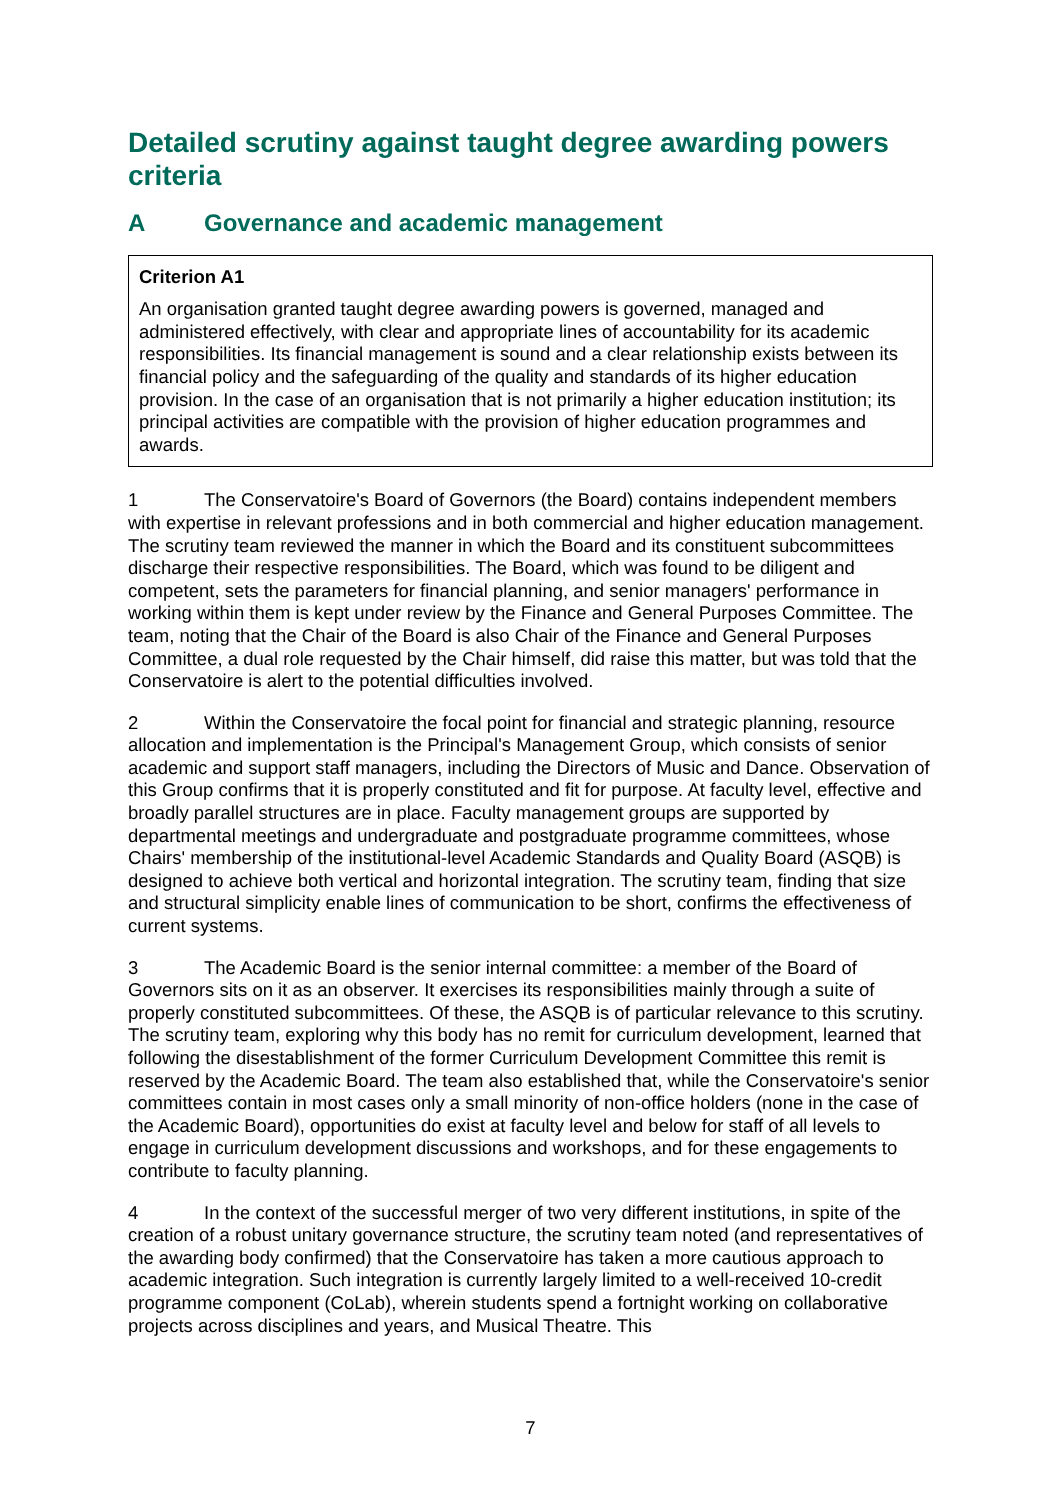Detailed scrutiny against taught degree awarding powers criteria
A Governance and academic management
Criterion A1
An organisation granted taught degree awarding powers is governed, managed and administered effectively, with clear and appropriate lines of accountability for its academic responsibilities. Its financial management is sound and a clear relationship exists between its financial policy and the safeguarding of the quality and standards of its higher education provision. In the case of an organisation that is not primarily a higher education institution; its principal activities are compatible with the provision of higher education programmes and awards.
1 The Conservatoire's Board of Governors (the Board) contains independent members with expertise in relevant professions and in both commercial and higher education management. The scrutiny team reviewed the manner in which the Board and its constituent subcommittees discharge their respective responsibilities. The Board, which was found to be diligent and competent, sets the parameters for financial planning, and senior managers' performance in working within them is kept under review by the Finance and General Purposes Committee. The team, noting that the Chair of the Board is also Chair of the Finance and General Purposes Committee, a dual role requested by the Chair himself, did raise this matter, but was told that the Conservatoire is alert to the potential difficulties involved.
2 Within the Conservatoire the focal point for financial and strategic planning, resource allocation and implementation is the Principal's Management Group, which consists of senior academic and support staff managers, including the Directors of Music and Dance. Observation of this Group confirms that it is properly constituted and fit for purpose. At faculty level, effective and broadly parallel structures are in place. Faculty management groups are supported by departmental meetings and undergraduate and postgraduate programme committees, whose Chairs' membership of the institutional-level Academic Standards and Quality Board (ASQB) is designed to achieve both vertical and horizontal integration. The scrutiny team, finding that size and structural simplicity enable lines of communication to be short, confirms the effectiveness of current systems.
3 The Academic Board is the senior internal committee: a member of the Board of Governors sits on it as an observer. It exercises its responsibilities mainly through a suite of properly constituted subcommittees. Of these, the ASQB is of particular relevance to this scrutiny. The scrutiny team, exploring why this body has no remit for curriculum development, learned that following the disestablishment of the former Curriculum Development Committee this remit is reserved by the Academic Board. The team also established that, while the Conservatoire's senior committees contain in most cases only a small minority of non-office holders (none in the case of the Academic Board), opportunities do exist at faculty level and below for staff of all levels to engage in curriculum development discussions and workshops, and for these engagements to contribute to faculty planning.
4 In the context of the successful merger of two very different institutions, in spite of the creation of a robust unitary governance structure, the scrutiny team noted (and representatives of the awarding body confirmed) that the Conservatoire has taken a more cautious approach to academic integration. Such integration is currently largely limited to a well-received 10-credit programme component (CoLab), wherein students spend a fortnight working on collaborative projects across disciplines and years, and Musical Theatre. This
7